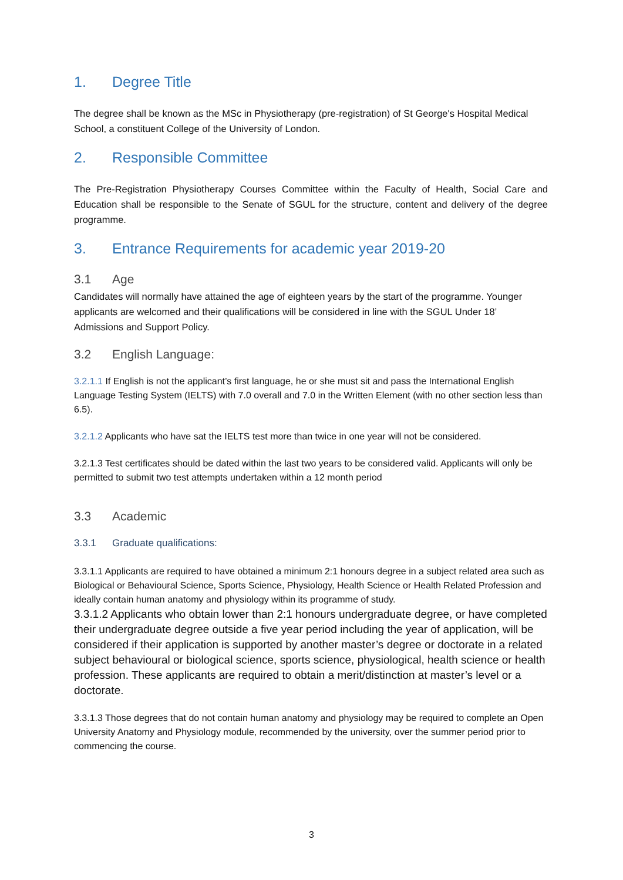1. Degree Title
The degree shall be known as the MSc in Physiotherapy (pre-registration) of St George's Hospital Medical School, a constituent College of the University of London.
2. Responsible Committee
The Pre-Registration Physiotherapy Courses Committee within the Faculty of Health, Social Care and Education shall be responsible to the Senate of SGUL for the structure, content and delivery of the degree programme.
3. Entrance Requirements for academic year 2019-20
3.1 Age
Candidates will normally have attained the age of eighteen years by the start of the programme. Younger applicants are welcomed and their qualifications will be considered in line with the SGUL Under 18’ Admissions and Support Policy.
3.2 English Language:
3.2.1.1 If English is not the applicant’s first language, he or she must sit and pass the International English Language Testing System (IELTS) with 7.0 overall and 7.0 in the Written Element (with no other section less than 6.5).
3.2.1.2 Applicants who have sat the IELTS test more than twice in one year will not be considered.
3.2.1.3 Test certificates should be dated within the last two years to be considered valid. Applicants will only be permitted to submit two test attempts undertaken within a 12 month period
3.3 Academic
3.3.1 Graduate qualifications:
3.3.1.1 Applicants are required to have obtained a minimum 2:1 honours degree in a subject related area such as Biological or Behavioural Science, Sports Science, Physiology, Health Science or Health Related Profession and ideally contain human anatomy and physiology within its programme of study.
3.3.1.2 Applicants who obtain lower than 2:1 honours undergraduate degree, or have completed their undergraduate degree outside a five year period including the year of application, will be considered if their application is supported by another master’s degree or doctorate in a related subject behavioural or biological science, sports science, physiological, health science or health profession. These applicants are required to obtain a merit/distinction at master’s level or a doctorate.
3.3.1.3 Those degrees that do not contain human anatomy and physiology may be required to complete an Open University Anatomy and Physiology module, recommended by the university, over the summer period prior to commencing the course.
3